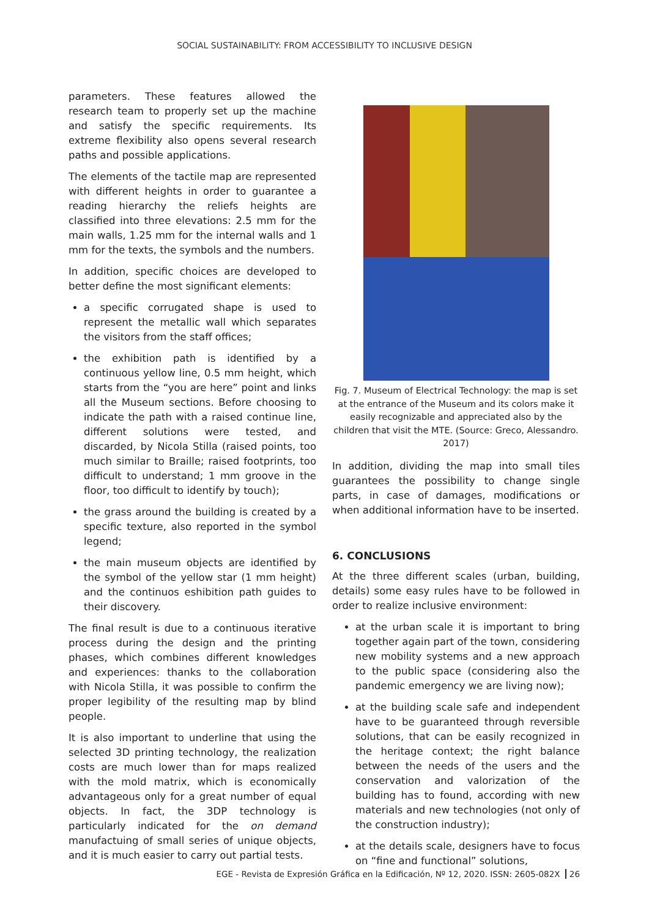SOCIAL SUSTAINABILITY: FROM ACCESSIBILITY TO INCLUSIVE DESIGN
parameters. These features allowed the research team to properly set up the machine and satisfy the specific requirements. Its extreme flexibility also opens several research paths and possible applications.
The elements of the tactile map are represented with different heights in order to guarantee a reading hierarchy the reliefs heights are classified into three elevations: 2.5 mm for the main walls, 1.25 mm for the internal walls and 1 mm for the texts, the symbols and the numbers.
In addition, specific choices are developed to better define the most significant elements:
a specific corrugated shape is used to represent the metallic wall which separates the visitors from the staff offices;
the exhibition path is identified by a continuous yellow line, 0.5 mm height, which starts from the “you are here” point and links all the Museum sections. Before choosing to indicate the path with a raised continue line, different solutions were tested, and discarded, by Nicola Stilla (raised points, too much similar to Braille; raised footprints, too difficult to understand; 1 mm groove in the floor, too difficult to identify by touch);
the grass around the building is created by a specific texture, also reported in the symbol legend;
the main museum objects are identified by the symbol of the yellow star (1 mm height) and the continuos eshibition path guides to their discovery.
The final result is due to a continuous iterative process during the design and the printing phases, which combines different knowledges and experiences: thanks to the collaboration with Nicola Stilla, it was possible to confirm the proper legibility of the resulting map by blind people.
It is also important to underline that using the selected 3D printing technology, the realization costs are much lower than for maps realized with the mold matrix, which is economically advantageous only for a great number of equal objects. In fact, the 3DP technology is particularly indicated for the on demand manufactuing of small series of unique objects, and it is much easier to carry out partial tests.
Fig. 7. Museum of Electrical Technology: the map is set at the entrance of the Museum and its colors make it easily recognizable and appreciated also by the children that visit the MTE. (Source: Greco, Alessandro. 2017)
In addition, dividing the map into small tiles guarantees the possibility to change single parts, in case of damages, modifications or when additional information have to be inserted.
6. CONCLUSIONS
At the three different scales (urban, building, details) some easy rules have to be followed in order to realize inclusive environment:
at the urban scale it is important to bring together again part of the town, considering new mobility systems and a new approach to the public space (considering also the pandemic emergency we are living now);
at the building scale safe and independent have to be guaranteed through reversible solutions, that can be easily recognized in the heritage context; the right balance between the needs of the users and the conservation and valorization of the building has to found, according with new materials and new technologies (not only of the construction industry);
at the details scale, designers have to focus on “fine and functional” solutions,
EGE - Revista de Expresión Gráfica en la Edificación, Nº 12, 2020. ISSN: 2605-082X 26